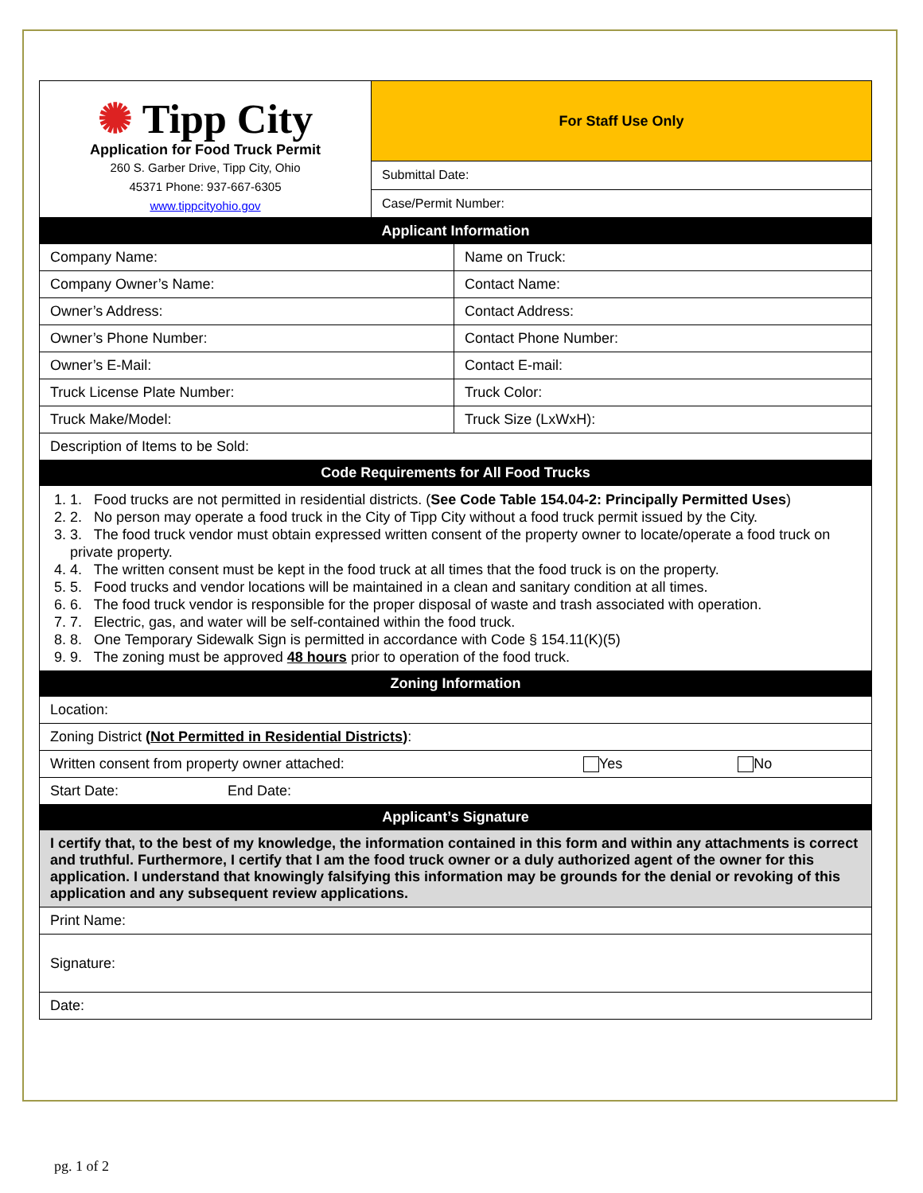| ✺ Tipp City Application for Food Truck Permit 260 S. Garber Drive, Tipp City, Ohio 45371 Phone: 937-667-6305 www.tippcityohio.gov | For Staff Use Only |
| | Submittal Date: |
| | Case/Permit Number: |
| Applicant Information | |
| --- | --- |
| Company Name: | Name on Truck: |
| Company Owner’s Name: | Contact Name: |
| Owner’s Address: | Contact Address: |
| Owner’s Phone Number: | Contact Phone Number: |
| Owner’s E-Mail: | Contact E-mail: |
| Truck License Plate Number: | Truck Color: |
| Truck Make/Model: | Truck Size (LxWxH): |
| Description of Items to be Sold: | |
| Code Requirements for All Food Trucks | |
| 1. Food trucks are not permitted in residential districts. ( See Code Table 154.04-2: Principally Permitted Uses ) 2. No person may operate a food truck in the City of Tipp City without a food truck permit issued by the City. 3. The food truck vendor must obtain expressed written consent of the property owner to locate/operate a food truck on private property. 4. The written consent must be kept in the food truck at all times that the food truck is on the property. 5. Food trucks and vendor locations will be maintained in a clean and sanitary condition at all times. 6. The food truck vendor is responsible for the proper disposal of waste and trash associated with operation. 7. Electric, gas, and water will be self-contained within the food truck. 8. One Temporary Sidewalk Sign is permitted in accordance with Code § 154.11(K)(5) 9. The zoning must be approved 48 hours prior to operation of the food truck. | |
| Zoning Information | |
| Location: | |
| Zoning District ( Not Permitted in Residential Districts ) : | |
| Written consent from property owner attached: Yes No | |
| Start Date: End Date: | |
| Applicant’s Signature | |
| I certify that, to the best of my knowledge, the information contained in this form and within any attachments is correct and truthful. Furthermore, I certify that I am the food truck owner or a duly authorized agent of the owner for this application. I understand that knowingly falsifying this information may be grounds for the denial or revoking of this application and any subsequent review applications. | |
| Print Name: | |
| Signature: | |
| Date: | |
pg. 1 of 2